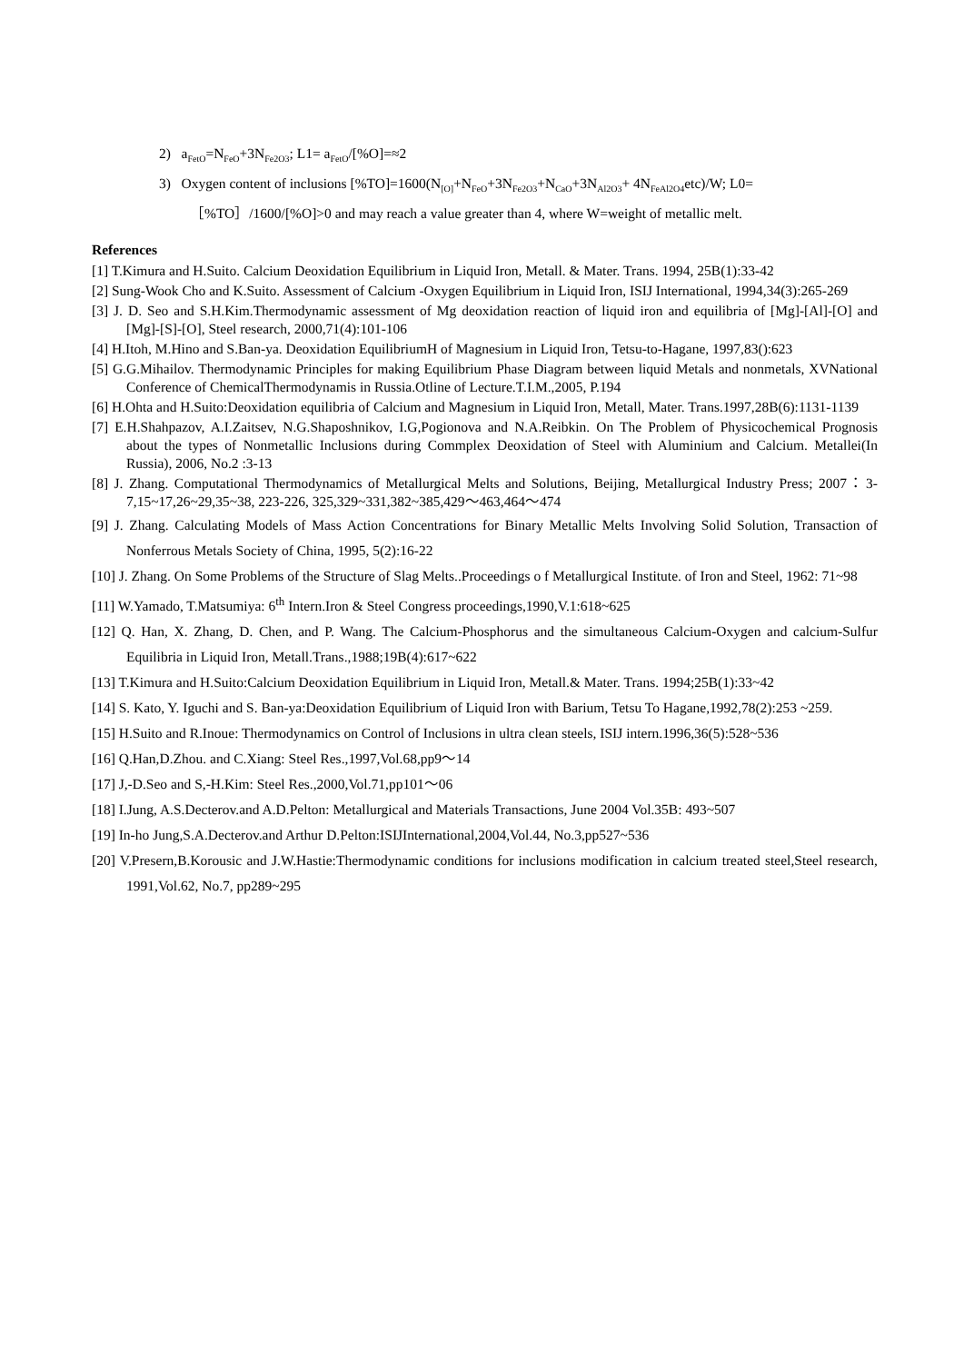2) a<sub>FetO</sub>=N<sub>FeO</sub>+3N<sub>Fe2O3</sub>; L1= a<sub>FetO</sub>/[%O]=≈2
3) Oxygen content of inclusions [%TO]=1600(N<sub>[O]</sub>+N<sub>FeO</sub>+3N<sub>Fe2O3</sub>+N<sub>CaO</sub>+3N<sub>Al2O3</sub>+ 4N<sub>FeAl2O4</sub>etc)/W; L0=［%TO］/1600/[%O]>0 and may reach a value greater than 4, where W=weight of metallic melt.
References
[1] T.Kimura and H.Suito. Calcium Deoxidation Equilibrium in Liquid Iron, Metall. & Mater. Trans. 1994, 25B(1):33-42
[2] Sung-Wook Cho and K.Suito. Assessment of Calcium -Oxygen Equilibrium in Liquid Iron, ISIJ International, 1994,34(3):265-269
[3] J. D. Seo and S.H.Kim.Thermodynamic assessment of Mg deoxidation reaction of liquid iron and equilibria of [Mg]-[Al]-[O] and [Mg]-[S]-[O], Steel research, 2000,71(4):101-106
[4] H.Itoh, M.Hino and S.Ban-ya. Deoxidation EquilibriumH of Magnesium in Liquid Iron, Tetsu-to-Hagane, 1997,83():623
[5] G.G.Mihailov. Thermodynamic Principles for making Equilibrium Phase Diagram between liquid Metals and nonmetals, XVNational Conference of ChemicalThermodynamis in Russia.Otline of Lecture.T.I.M.,2005, P.194
[6] H.Ohta and H.Suito:Deoxidation equilibria of Calcium and Magnesium in Liquid Iron, Metall, Mater. Trans.1997,28B(6):1131-1139
[7] E.H.Shahpazov, A.I.Zaitsev, N.G.Shaposhnikov, I.G,Pogionova and N.A.Reibkin. On The Problem of Physicochemical Prognosis about the types of Nonmetallic Inclusions during Commplex Deoxidation of Steel with Aluminium and Calcium. Metallei(In Russia), 2006, No.2 :3-13
[8] J. Zhang. Computational Thermodynamics of Metallurgical Melts and Solutions, Beijing, Metallurgical Industry Press; 2007：3-7,15~17,26~29,35~38, 223-226, 325,329~331,382~385,429～463,464～474
[9] J. Zhang. Calculating Models of Mass Action Concentrations for Binary Metallic Melts Involving Solid Solution, Transaction of Nonferrous Metals Society of China, 1995, 5(2):16-22
[10] J. Zhang. On Some Problems of the Structure of Slag Melts..Proceedings o f Metallurgical Institute. of Iron and Steel, 1962: 71~98
[11] W.Yamado, T.Matsumiya: 6<sup>th</sup> Intern.Iron & Steel Congress proceedings,1990,V.1:618~625
[12] Q. Han, X. Zhang, D. Chen, and P. Wang. The Calcium-Phosphorus and the simultaneous Calcium-Oxygen and calcium-Sulfur Equilibria in Liquid Iron, Metall.Trans.,1988;19B(4):617~622
[13] T.Kimura and H.Suito:Calcium Deoxidation Equilibrium in Liquid Iron, Metall.& Mater. Trans. 1994;25B(1):33~42
[14] S. Kato, Y. Iguchi and S. Ban-ya:Deoxidation Equilibrium of Liquid Iron with Barium, Tetsu To Hagane,1992,78(2):253 ~259.
[15] H.Suito and R.Inoue: Thermodynamics on Control of Inclusions in ultra clean steels, ISIJ intern.1996,36(5):528~536
[16] Q.Han,D.Zhou. and C.Xiang: Steel Res.,1997,Vol.68,pp9～14
[17] J,-D.Seo and S,-H.Kim: Steel Res.,2000,Vol.71,pp101～06
[18] I.Jung, A.S.Decterov.and A.D.Pelton: Metallurgical and Materials Transactions, June 2004 Vol.35B: 493~507
[19] In-ho Jung,S.A.Decterov.and Arthur D.Pelton:ISIJInternational,2004,Vol.44, No.3,pp527~536
[20] V.Presern,B.Korousic and J.W.Hastie:Thermodynamic conditions for inclusions modification in calcium treated steel,Steel research, 1991,Vol.62, No.7, pp289~295